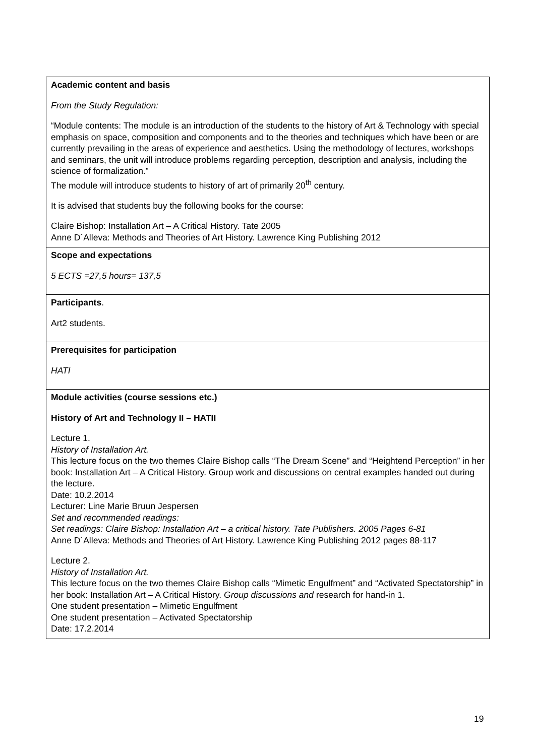| Academic content and basis From the Study Regulation: “Module contents: The module is an introduction of the students to the history of Art & Technology with special emphasis on space, composition and components and to the theories and techniques which have been or are currently prevailing in the areas of experience and aesthetics. Using the methodology of lectures, workshops and seminars, the unit will introduce problems regarding perception, description and analysis, including the science of formalization.” The module will introduce students to history of art of primarily 20<sup>th</sup> century. It is advised that students buy the following books for the course: Claire Bishop: Installation Art – A Critical History. Tate 2005 Anne D´Alleva: Methods and Theories of Art History. Lawrence King Publishing 2012 |
| Scope and expectations 5 ECTS =27,5 hours= 137,5 |
| Participants . Art2 students. |
| Prerequisites for participation HATI |
| Module activities (course sessions etc.) History of Art and Technology II – HATII Lecture 1. History of Installation Art. This lecture focus on the two themes Claire Bishop calls “The Dream Scene” and “Heightend Perception” in her book: Installation Art – A Critical History. Group work and discussions on central examples handed out during the lecture. Date: 10.2.2014 Lecturer: Line Marie Bruun Jespersen Set and recommended readings: Set readings: Claire Bishop: Installation Art – a critical history. Tate Publishers. 2005 Pages 6-81 Anne D´Alleva: Methods and Theories of Art History. Lawrence King Publishing 2012 pages 88-117 Lecture 2. History of Installation Art. This lecture focus on the two themes Claire Bishop calls “Mimetic Engulfment” and “Activated Spectatorship” in her book: Installation Art – A Critical History. Group discussions and research for hand-in 1. One student presentation – Mimetic Engulfment One student presentation – Activated Spectatorship Date: 17.2.2014 |
19